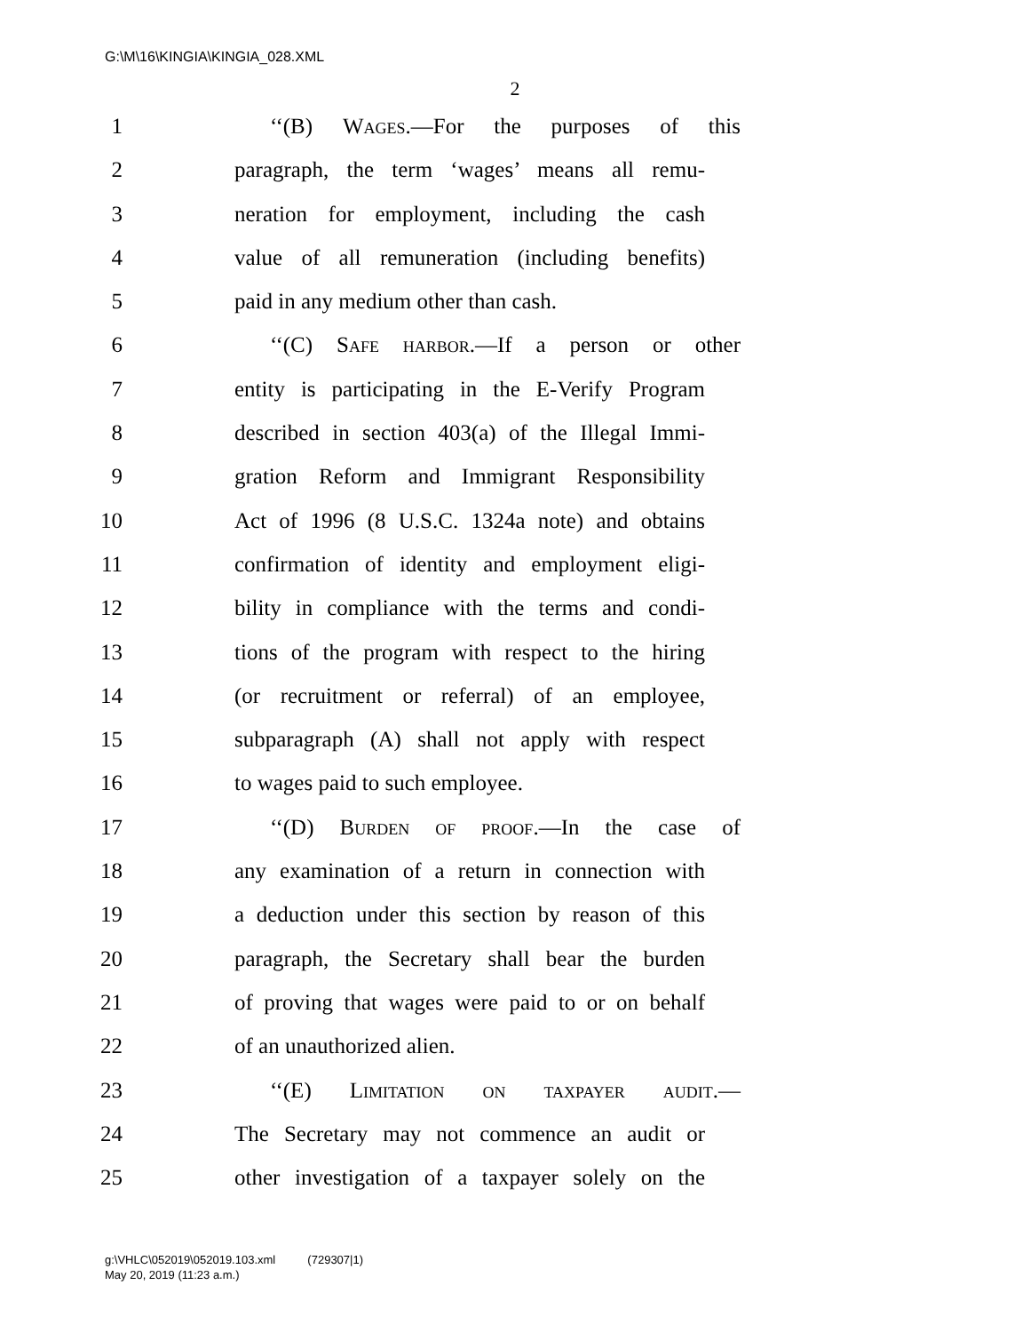G:\M\16\KINGIA\KINGIA_028.XML
2
1 ‘‘(B) Wages.—For the purposes of this
2 paragraph, the term ‘wages’ means all remu-
3 neration for employment, including the cash
4 value of all remuneration (including benefits)
5 paid in any medium other than cash.
6 ‘‘(C) Safe harbor.—If a person or other
7 entity is participating in the E-Verify Program
8 described in section 403(a) of the Illegal Immi-
9 gration Reform and Immigrant Responsibility
10 Act of 1996 (8 U.S.C. 1324a note) and obtains
11 confirmation of identity and employment eligi-
12 bility in compliance with the terms and condi-
13 tions of the program with respect to the hiring
14 (or recruitment or referral) of an employee,
15 subparagraph (A) shall not apply with respect
16 to wages paid to such employee.
17 ‘‘(D) Burden of proof.—In the case of
18 any examination of a return in connection with
19 a deduction under this section by reason of this
20 paragraph, the Secretary shall bear the burden
21 of proving that wages were paid to or on behalf
22 of an unauthorized alien.
23 ‘‘(E) Limitation on taxpayer audit.—
24 The Secretary may not commence an audit or
25 other investigation of a taxpayer solely on the
g:\VHLC\052019\052019.103.xml (729307|1)
May 20, 2019 (11:23 a.m.)